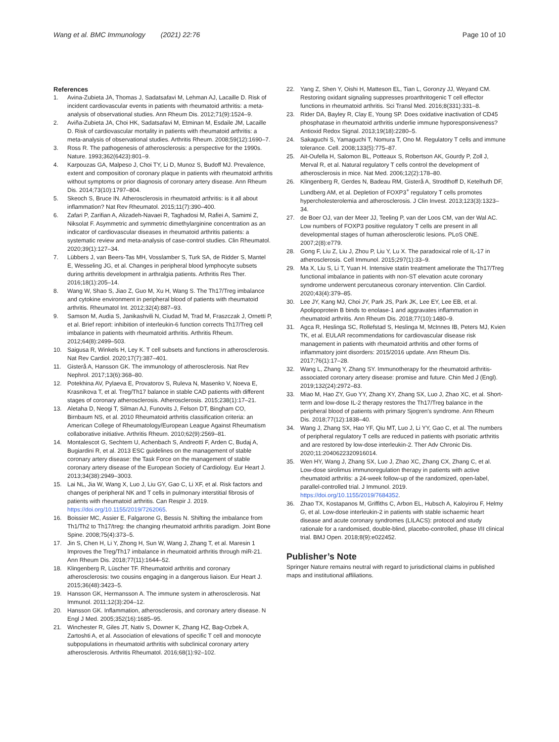Wang et al. BMC Immunology (2021) 22:76
Page 10 of 10
References
1. Avina-Zubieta JA, Thomas J, Sadatsafavi M, Lehman AJ, Lacaille D. Risk of incident cardiovascular events in patients with rheumatoid arthritis: a meta-analysis of observational studies. Ann Rheum Dis. 2012;71(9):1524–9.
2. Aviña-Zubieta JA, Choi HK, Sadatsafavi M, Etminan M, Esdaile JM, Lacaille D. Risk of cardiovascular mortality in patients with rheumatoid arthritis: a meta-analysis of observational studies. Arthritis Rheum. 2008;59(12):1690–7.
3. Ross R. The pathogenesis of atherosclerosis: a perspective for the 1990s. Nature. 1993;362(6423):801–9.
4. Karpouzas GA, Malpeso J, Choi TY, Li D, Munoz S, Budoff MJ. Prevalence, extent and composition of coronary plaque in patients with rheumatoid arthritis without symptoms or prior diagnosis of coronary artery disease. Ann Rheum Dis. 2014;73(10):1797–804.
5. Skeoch S, Bruce IN. Atherosclerosis in rheumatoid arthritis: is it all about inflammation? Nat Rev Rheumatol. 2015;11(7):390–400.
6. Zafari P, Zarifian A, Alizadeh-Navaei R, Taghadosi M, Rafiei A, Samimi Z, Niksolat F. Asymmetric and symmetric dimethylarginine concentration as an indicator of cardiovascular diseases in rheumatoid arthritis patients: a systematic review and meta-analysis of case-control studies. Clin Rheumatol. 2020;39(1):127–34.
7. Lübbers J, van Beers-Tas MH, Vosslamber S, Turk SA, de Ridder S, Mantel E, Wesseling JG, et al. Changes in peripheral blood lymphocyte subsets during arthritis development in arthralgia patients. Arthritis Res Ther. 2016;18(1):205–14.
8. Wang W, Shao S, Jiao Z, Guo M, Xu H, Wang S. The Th17/Treg imbalance and cytokine environment in peripheral blood of patients with rheumatoid arthritis. Rheumatol Int. 2012;32(4):887–93.
9. Samson M, Audia S, Janikashvili N, Ciudad M, Trad M, Fraszczak J, Ornetti P, et al. Brief report: inhibition of interleukin-6 function corrects Th17/Treg cell imbalance in patients with rheumatoid arthritis. Arthritis Rheum. 2012;64(8):2499–503.
10. Saigusa R, Winkels H, Ley K. T cell subsets and functions in atherosclerosis. Nat Rev Cardiol. 2020;17(7):387–401.
11. Gisterå A, Hansson GK. The immunology of atherosclerosis. Nat Rev Nephrol. 2017;13(6):368–80.
12. Potekhina AV, Pylaeva E, Provatorov S, Ruleva N, Masenko V, Noeva E, Krasnikova T, et al. Treg/Th17 balance in stable CAD patients with different stages of coronary atherosclerosis. Atherosclerosis. 2015;238(1):17–21.
13. Aletaha D, Neogi T, Silman AJ, Funovits J, Felson DT, Bingham CO, Birnbaum NS, et al. 2010 Rheumatoid arthritis classification criteria: an American College of Rheumatology/European League Against Rheumatism collaborative initiative. Arthritis Rheum. 2010;62(9):2569–81.
14. Montalescot G, Sechtem U, Achenbach S, Andreotti F, Arden C, Budaj A, Bugiardini R, et al. 2013 ESC guidelines on the management of stable coronary artery disease: the Task Force on the management of stable coronary artery disease of the European Society of Cardiology. Eur Heart J. 2013;34(38):2949–3003.
15. Lai NL, Jia W, Wang X, Luo J, Liu GY, Gao C, Li XF, et al. Risk factors and changes of peripheral NK and T cells in pulmonary interstitial fibrosis of patients with rheumatoid arthritis. Can Respir J. 2019. https://doi.org/10.1155/2019/7262065.
16. Boissier MC, Assier E, Falgarone G, Bessis N. Shifting the imbalance from Th1/Th2 to Th17/treg: the changing rheumatoid arthritis paradigm. Joint Bone Spine. 2008;75(4):373–5.
17. Jin S, Chen H, Li Y, Zhong H, Sun W, Wang J, Zhang T, et al. Maresin 1 Improves the Treg/Th17 imbalance in rheumatoid arthritis through miR-21. Ann Rheum Dis. 2018;77(11):1644–52.
18. Klingenberg R, Lüscher TF. Rheumatoid arthritis and coronary atherosclerosis: two cousins engaging in a dangerous liaison. Eur Heart J. 2015;36(48):3423–5.
19. Hansson GK, Hermansson A. The immune system in atherosclerosis. Nat Immunol. 2011;12(3):204–12.
20. Hansson GK. Inflammation, atherosclerosis, and coronary artery disease. N Engl J Med. 2005;352(16):1685–95.
21. Winchester R, Giles JT, Nativ S, Downer K, Zhang HZ, Bag-Ozbek A, Zartoshti A, et al. Association of elevations of specific T cell and monocyte subpopulations in rheumatoid arthritis with subclinical coronary artery atherosclerosis. Arthritis Rheumatol. 2016;68(1):92–102.
22. Yang Z, Shen Y, Oishi H, Matteson EL, Tian L, Goronzy JJ, Weyand CM. Restoring oxidant signaling suppresses proarthritogenic T cell effector functions in rheumatoid arthritis. Sci Transl Med. 2016;8(331):331–8.
23. Rider DA, Bayley R, Clay E, Young SP. Does oxidative inactivation of CD45 phosphatase in rheumatoid arthritis underlie immune hyporesponsiveness? Antioxid Redox Signal. 2013;19(18):2280–5.
24. Sakaguchi S, Yamaguchi T, Nomura T, Ono M. Regulatory T cells and immune tolerance. Cell. 2008;133(5):775–87.
25. Ait-Oufella H, Salomon BL, Potteaux S, Robertson AK, Gourdy P, Zoll J, Merval R, et al. Natural regulatory T cells control the development of atherosclerosis in mice. Nat Med. 2006;12(2):178–80.
26. Klingenberg R, Gerdes N, Badeau RM, Gisterå A, Strodthoff D, Ketelhuth DF, Lundberg AM, et al. Depletion of FOXP3<sup>+</sup> regulatory T cells promotes hypercholesterolemia and atherosclerosis. J Clin Invest. 2013;123(3):1323–34.
27. de Boer OJ, van der Meer JJ, Teeling P, van der Loos CM, van der Wal AC. Low numbers of FOXP3 positive regulatory T cells are present in all developmental stages of human atherosclerotic lesions. PLoS ONE. 2007;2(8):e779.
28. Gong F, Liu Z, Liu J, Zhou P, Liu Y, Lu X. The paradoxical role of IL-17 in atherosclerosis. Cell Immunol. 2015;297(1):33–9.
29. Ma X, Liu S, Li T, Yuan H. Intensive statin treatment ameliorate the Th17/Treg functional imbalance in patients with non-ST elevation acute coronary syndrome underwent percutaneous coronary intervention. Clin Cardiol. 2020;43(4):379–85.
30. Lee JY, Kang MJ, Choi JY, Park JS, Park JK, Lee EY, Lee EB, et al. Apolipoprotein B binds to enolase-1 and aggravates inflammation in rheumatoid arthritis. Ann Rheum Dis. 2018;77(10):1480–9.
31. Agca R, Heslinga SC, Rollefstad S, Heslinga M, McInnes IB, Peters MJ, Kvien TK, et al. EULAR recommendations for cardiovascular disease risk management in patients with rheumatoid arthritis and other forms of inflammatory joint disorders: 2015/2016 update. Ann Rheum Dis. 2017;76(1):17–28.
32. Wang L, Zhang Y, Zhang SY. Immunotherapy for the rheumatoid arthritis-associated coronary artery disease: promise and future. Chin Med J (Engl). 2019;132(24):2972–83.
33. Miao M, Hao ZY, Guo YY, Zhang XY, Zhang SX, Luo J, Zhao XC, et al. Short-term and low-dose IL-2 therapy restores the Th17/Treg balance in the peripheral blood of patients with primary Sjogren's syndrome. Ann Rheum Dis. 2018;77(12):1838–40.
34. Wang J, Zhang SX, Hao YF, Qiu MT, Luo J, Li YY, Gao C, et al. The numbers of peripheral regulatory T cells are reduced in patients with psoriatic arthritis and are restored by low-dose interleukin-2. Ther Adv Chronic Dis. 2020;11:2040622320916014.
35. Wen HY, Wang J, Zhang SX, Luo J, Zhao XC, Zhang CX, Zhang C, et al. Low-dose sirolimus immunoregulation therapy in patients with active rheumatoid arthritis: a 24-week follow-up of the randomized, open-label, parallel-controlled trial. J Immunol. 2019. https://doi.org/10.1155/2019/7684352.
36. Zhao TX, Kostapanos M, Griffiths C, Arbon EL, Hubsch A, Kaloyirou F, Helmy G, et al. Low-dose interleukin-2 in patients with stable ischaemic heart disease and acute coronary syndromes (LILACS): protocol and study rationale for a randomised, double-blind, placebo-controlled, phase I/II clinical trial. BMJ Open. 2018;8(9):e022452.
Publisher’s Note
Springer Nature remains neutral with regard to jurisdictional claims in published maps and institutional affiliations.